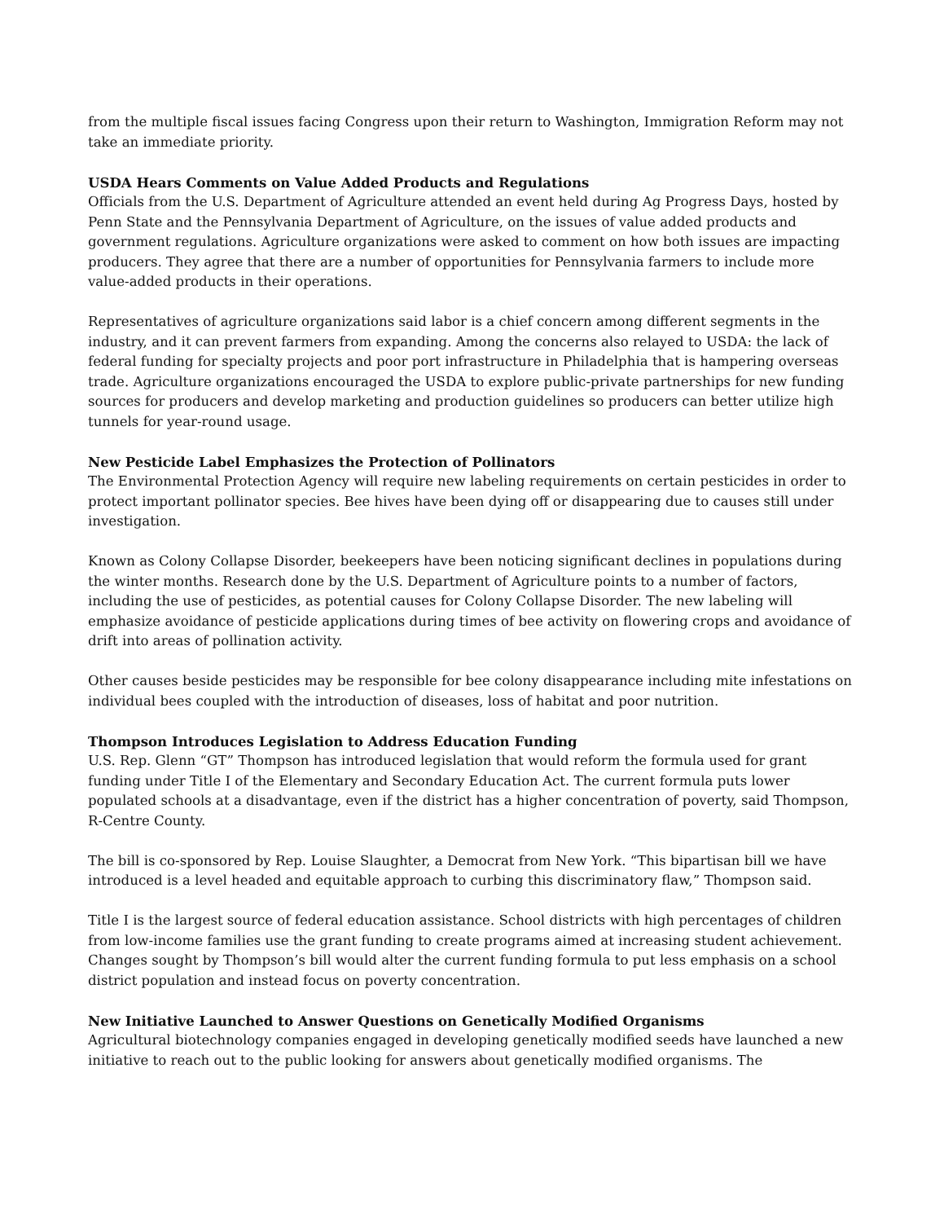from the multiple fiscal issues facing Congress upon their return to Washington, Immigration Reform may not take an immediate priority.
USDA Hears Comments on Value Added Products and Regulations
Officials from the U.S. Department of Agriculture attended an event held during Ag Progress Days, hosted by Penn State and the Pennsylvania Department of Agriculture, on the issues of value added products and government regulations. Agriculture organizations were asked to comment on how both issues are impacting producers. They agree that there are a number of opportunities for Pennsylvania farmers to include more value-added products in their operations.
Representatives of agriculture organizations said labor is a chief concern among different segments in the industry, and it can prevent farmers from expanding. Among the concerns also relayed to USDA: the lack of federal funding for specialty projects and poor port infrastructure in Philadelphia that is hampering overseas trade. Agriculture organizations encouraged the USDA to explore public-private partnerships for new funding sources for producers and develop marketing and production guidelines so producers can better utilize high tunnels for year-round usage.
New Pesticide Label Emphasizes the Protection of Pollinators
The Environmental Protection Agency will require new labeling requirements on certain pesticides in order to protect important pollinator species. Bee hives have been dying off or disappearing due to causes still under investigation.
Known as Colony Collapse Disorder, beekeepers have been noticing significant declines in populations during the winter months. Research done by the U.S. Department of Agriculture points to a number of factors, including the use of pesticides, as potential causes for Colony Collapse Disorder. The new labeling will emphasize avoidance of pesticide applications during times of bee activity on flowering crops and avoidance of drift into areas of pollination activity.
Other causes beside pesticides may be responsible for bee colony disappearance including mite infestations on individual bees coupled with the introduction of diseases, loss of habitat and poor nutrition.
Thompson Introduces Legislation to Address Education Funding
U.S. Rep. Glenn “GT” Thompson has introduced legislation that would reform the formula used for grant funding under Title I of the Elementary and Secondary Education Act. The current formula puts lower populated schools at a disadvantage, even if the district has a higher concentration of poverty, said Thompson, R-Centre County.
The bill is co-sponsored by Rep. Louise Slaughter, a Democrat from New York. “This bipartisan bill we have introduced is a level headed and equitable approach to curbing this discriminatory flaw,” Thompson said.
Title I is the largest source of federal education assistance. School districts with high percentages of children from low-income families use the grant funding to create programs aimed at increasing student achievement. Changes sought by Thompson’s bill would alter the current funding formula to put less emphasis on a school district population and instead focus on poverty concentration.
New Initiative Launched to Answer Questions on Genetically Modified Organisms
Agricultural biotechnology companies engaged in developing genetically modified seeds have launched a new initiative to reach out to the public looking for answers about genetically modified organisms. The